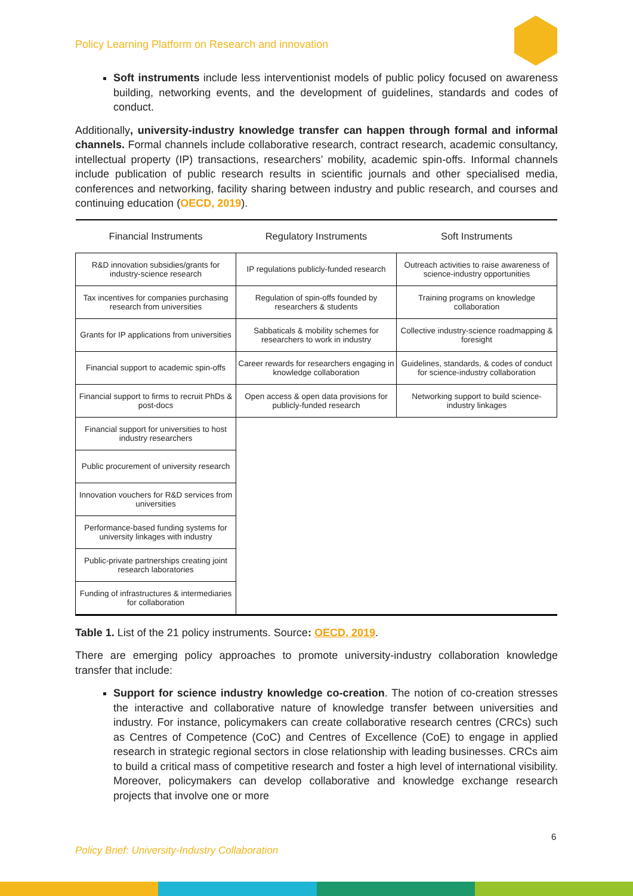Policy Learning Platform on Research and innovation
Soft instruments include less interventionist models of public policy focused on awareness building, networking events, and the development of guidelines, standards and codes of conduct.
Additionally, university-industry knowledge transfer can happen through formal and informal channels. Formal channels include collaborative research, contract research, academic consultancy, intellectual property (IP) transactions, researchers’ mobility, academic spin-offs. Informal channels include publication of public research results in scientific journals and other specialised media, conferences and networking, facility sharing between industry and public research, and courses and continuing education (OECD, 2019).
| Financial Instruments | Regulatory Instruments | Soft Instruments |
| --- | --- | --- |
| R&D innovation subsidies/grants for industry-science research | IP regulations publicly-funded research | Outreach activities to raise awareness of science-industry opportunities |
| Tax incentives for companies purchasing research from universities | Regulation of spin-offs founded by researchers & students | Training programs on knowledge collaboration |
| Grants for IP applications from universities | Sabbaticals & mobility schemes for researchers to work in industry | Collective industry-science roadmapping & foresight |
| Financial support to academic spin-offs | Career rewards for researchers engaging in knowledge collaboration | Guidelines, standards, & codes of conduct for science-industry collaboration |
| Financial support to firms to recruit PhDs & post-docs | Open access & open data provisions for publicly-funded research | Networking support to build science-industry linkages |
| Financial support for universities to host industry researchers | | |
| Public procurement of university research | | |
| Innovation vouchers for R&D services from universities | | |
| Performance-based funding systems for university linkages with industry | | |
| Public-private partnerships creating joint research laboratories | | |
| Funding of infrastructures & intermediaries for collaboration | | |
Table 1. List of the 21 policy instruments. Source: OECD, 2019.
There are emerging policy approaches to promote university-industry collaboration knowledge transfer that include:
Support for science industry knowledge co-creation. The notion of co-creation stresses the interactive and collaborative nature of knowledge transfer between universities and industry. For instance, policymakers can create collaborative research centres (CRCs) such as Centres of Competence (CoC) and Centres of Excellence (CoE) to engage in applied research in strategic regional sectors in close relationship with leading businesses. CRCs aim to build a critical mass of competitive research and foster a high level of international visibility. Moreover, policymakers can develop collaborative and knowledge exchange research projects that involve one or more
6
Policy Brief: University-Industry Collaboration